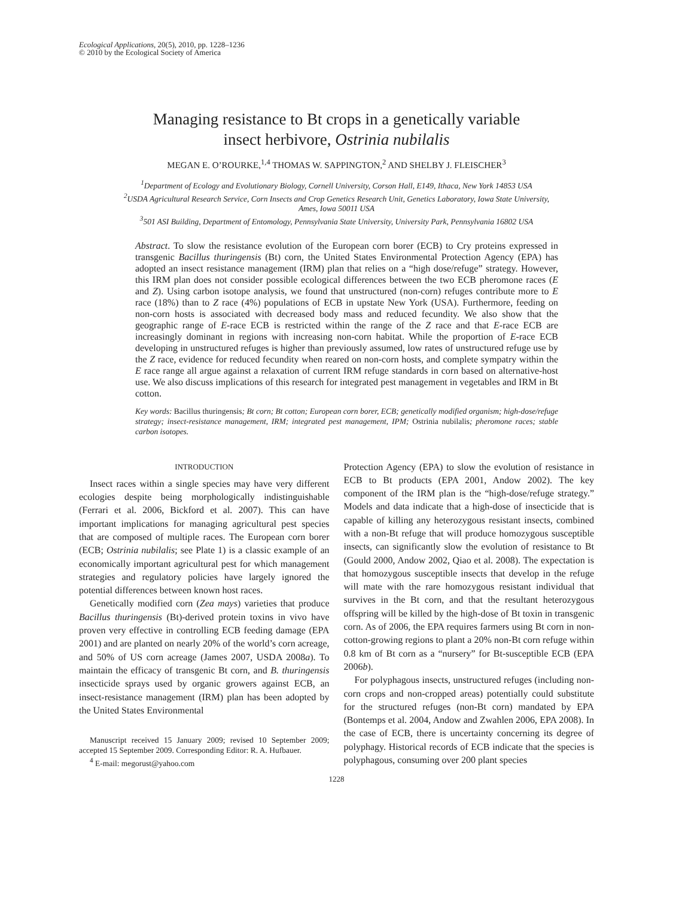Ecological Applications, 20(5), 2010, pp. 1228–1236
© 2010 by the Ecological Society of America
Managing resistance to Bt crops in a genetically variable
insect herbivore, Ostrinia nubilalis
MEGAN E. O’ROURKE,<sup>1,4</sup> THOMAS W. SAPPINGTON,<sup>2</sup> AND SHELBY J. FLEISCHER<sup>3</sup>
<sup>1</sup> Department of Ecology and Evolutionary Biology, Cornell University, Corson Hall, E149, Ithaca, New York 14853 USA
<sup>2</sup> USDA Agricultural Research Service, Corn Insects and Crop Genetics Research Unit, Genetics Laboratory, Iowa State University,
Ames, Iowa 50011 USA
<sup>3</sup> 501 ASI Building, Department of Entomology, Pennsylvania State University, University Park, Pennsylvania 16802 USA
Abstract. To slow the resistance evolution of the European corn borer (ECB) to Cry proteins expressed in transgenic Bacillus thuringensis (Bt) corn, the United States Environmental Protection Agency (EPA) has adopted an insect resistance management (IRM) plan that relies on a “high dose/refuge” strategy. However, this IRM plan does not consider possible ecological differences between the two ECB pheromone races (E and Z). Using carbon isotope analysis, we found that unstructured (non-corn) refuges contribute more to E race (18%) than to Z race (4%) populations of ECB in upstate New York (USA). Furthermore, feeding on non-corn hosts is associated with decreased body mass and reduced fecundity. We also show that the geographic range of E-race ECB is restricted within the range of the Z race and that E-race ECB are increasingly dominant in regions with increasing non-corn habitat. While the proportion of E-race ECB developing in unstructured refuges is higher than previously assumed, low rates of unstructured refuge use by the Z race, evidence for reduced fecundity when reared on non-corn hosts, and complete sympatry within the E race range all argue against a relaxation of current IRM refuge standards in corn based on alternative-host use. We also discuss implications of this research for integrated pest management in vegetables and IRM in Bt cotton.
Key words: Bacillus thuringensis; Bt corn; Bt cotton; European corn borer, ECB; genetically modified organism; high-dose/refuge strategy; insect-resistance management, IRM; integrated pest management, IPM; Ostrinia nubilalis; pheromone races; stable carbon isotopes.
INTRODUCTION
Insect races within a single species may have very different ecologies despite being morphologically indistinguishable (Ferrari et al. 2006, Bickford et al. 2007). This can have important implications for managing agricultural pest species that are composed of multiple races. The European corn borer (ECB; Ostrinia nubilalis; see Plate 1) is a classic example of an economically important agricultural pest for which management strategies and regulatory policies have largely ignored the potential differences between known host races.
Genetically modified corn (Zea mays) varieties that produce Bacillus thuringensis (Bt)-derived protein toxins in vivo have proven very effective in controlling ECB feeding damage (EPA 2001) and are planted on nearly 20% of the world’s corn acreage, and 50% of US corn acreage (James 2007, USDA 2008a). To maintain the efficacy of transgenic Bt corn, and B. thuringensis insecticide sprays used by organic growers against ECB, an insect-resistance management (IRM) plan has been adopted by the United States Environmental
Manuscript received 15 January 2009; revised 10 September 2009; accepted 15 September 2009. Corresponding Editor: R. A. Hufbauer.
<sup>4</sup> E-mail: megorust@yahoo.com
Protection Agency (EPA) to slow the evolution of resistance in ECB to Bt products (EPA 2001, Andow 2002). The key component of the IRM plan is the “high-dose/refuge strategy.” Models and data indicate that a high-dose of insecticide that is capable of killing any heterozygous resistant insects, combined with a non-Bt refuge that will produce homozygous susceptible insects, can significantly slow the evolution of resistance to Bt (Gould 2000, Andow 2002, Qiao et al. 2008). The expectation is that homozygous susceptible insects that develop in the refuge will mate with the rare homozygous resistant individual that survives in the Bt corn, and that the resultant heterozygous offspring will be killed by the high-dose of Bt toxin in transgenic corn. As of 2006, the EPA requires farmers using Bt corn in non-cotton-growing regions to plant a 20% non-Bt corn refuge within 0.8 km of Bt corn as a “nursery” for Bt-susceptible ECB (EPA 2006b).
For polyphagous insects, unstructured refuges (including non-corn crops and non-cropped areas) potentially could substitute for the structured refuges (non-Bt corn) mandated by EPA (Bontemps et al. 2004, Andow and Zwahlen 2006, EPA 2008). In the case of ECB, there is uncertainty concerning its degree of polyphagy. Historical records of ECB indicate that the species is polyphagous, consuming over 200 plant species
1228